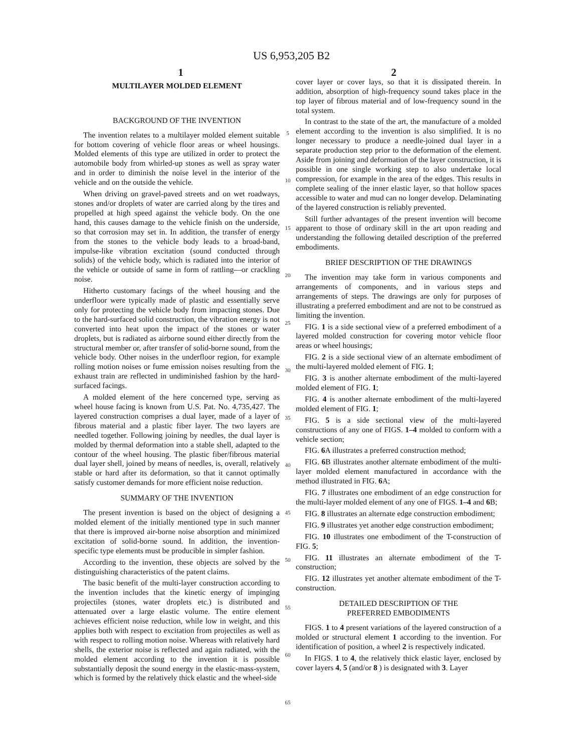US 6,953,205 B2
1 2
MULTILAYER MOLDED ELEMENT
BACKGROUND OF THE INVENTION
The invention relates to a multilayer molded element suitable for bottom covering of vehicle floor areas or wheel housings. Molded elements of this type are utilized in order to protect the automobile body from whirled-up stones as well as spray water and in order to diminish the noise level in the interior of the vehicle and on the outside the vehicle.
When driving on gravel-paved streets and on wet roadways, stones and/or droplets of water are carried along by the tires and propelled at high speed against the vehicle body. On the one hand, this causes damage to the vehicle finish on the underside, so that corrosion may set in. In addition, the transfer of energy from the stones to the vehicle body leads to a broad-band, impulse-like vibration excitation (sound conducted through solids) of the vehicle body, which is radiated into the interior of the vehicle or outside of same in form of rattling—or crackling noise.
Hitherto customary facings of the wheel housing and the underfloor were typically made of plastic and essentially serve only for protecting the vehicle body from impacting stones. Due to the hard-surfaced solid construction, the vibration energy is not converted into heat upon the impact of the stones or water droplets, but is radiated as airborne sound either directly from the structural member or, after transfer of solid-borne sound, from the vehicle body. Other noises in the underfloor region, for example rolling motion noises or fume emission noises resulting from the exhaust train are reflected in undiminished fashion by the hard-surfaced facings.
A molded element of the here concerned type, serving as wheel house facing is known from U.S. Pat. No. 4,735,427. The layered construction comprises a dual layer, made of a layer of fibrous material and a plastic fiber layer. The two layers are needled together. Following joining by needles, the dual layer is molded by thermal deformation into a stable shell, adapted to the contour of the wheel housing. The plastic fiber/fibrous material dual layer shell, joined by means of needles, is, overall, relatively stable or hard after its deformation, so that it cannot optimally satisfy customer demands for more efficient noise reduction.
SUMMARY OF THE INVENTION
The present invention is based on the object of designing a molded element of the initially mentioned type in such manner that there is improved air-borne noise absorption and minimized excitation of solid-borne sound. In addition, the invention-specific type elements must be producible in simpler fashion.
According to the invention, these objects are solved by the distinguishing characteristics of the patent claims.
The basic benefit of the multi-layer construction according to the invention includes that the kinetic energy of impinging projectiles (stones, water droplets etc.) is distributed and attenuated over a large elastic volume. The entire element achieves efficient noise reduction, while low in weight, and this applies both with respect to excitation from projectiles as well as with respect to rolling motion noise. Whereas with relatively hard shells, the exterior noise is reflected and again radiated, with the molded element according to the invention it is possible substantially deposit the sound energy in the elastic-mass-system, which is formed by the relatively thick elastic and the wheel-side
5
10
15
20
25
30
35
40
45
50
55
60
65
cover layer or cover lays, so that it is dissipated therein. In addition, absorption of high-frequency sound takes place in the top layer of fibrous material and of low-frequency sound in the total system.
In contrast to the state of the art, the manufacture of a molded element according to the invention is also simplified. It is no longer necessary to produce a needle-joined dual layer in a separate production step prior to the deformation of the element. Aside from joining and deformation of the layer construction, it is possible in one single working step to also undertake local compression, for example in the area of the edges. This results in complete sealing of the inner elastic layer, so that hollow spaces accessible to water and mud can no longer develop. Delaminating of the layered construction is reliably prevented.
Still further advantages of the present invention will become apparent to those of ordinary skill in the art upon reading and understanding the following detailed description of the preferred embodiments.
BRIEF DESCRIPTION OF THE DRAWINGS
The invention may take form in various components and arrangements of components, and in various steps and arrangements of steps. The drawings are only for purposes of illustrating a preferred embodiment and are not to be construed as limiting the invention.
FIG. 1 is a side sectional view of a preferred embodiment of a layered molded construction for covering motor vehicle floor areas or wheel housings;
FIG. 2 is a side sectional view of an alternate embodiment of the multi-layered molded element of FIG. 1;
FIG. 3 is another alternate embodiment of the multi-layered molded element of FIG. 1;
FIG. 4 is another alternate embodiment of the multi-layered molded element of FIG. 1;
FIG. 5 is a side sectional view of the multi-layered constructions of any one of FIGS. 1–4 molded to conform with a vehicle section;
FIG. 6 A illustrates a preferred construction method;
FIG. 6 B illustrates another alternate embodiment of the multi-layer molded element manufactured in accordance with the method illustrated in FIG. 6 A;
FIG. 7 illustrates one embodiment of an edge construction for the multi-layer molded element of any one of FIGS. 1–4 and 6 B;
FIG. 8 illustrates an alternate edge construction embodiment;
FIG. 9 illustrates yet another edge construction embodiment;
FIG. 10 illustrates one embodiment of the T-construction of FIG. 5;
FIG. 11 illustrates an alternate embodiment of the T-construction;
FIG. 12 illustrates yet another alternate embodiment of the T-construction.
DETAILED DESCRIPTION OF THE
PREFERRED EMBODIMENTS
FIGS. 1 to 4 present variations of the layered construction of a molded or structural element 1 according to the invention. For identification of position, a wheel 2 is respectively indicated.
In FIGS. 1 to 4, the relatively thick elastic layer, enclosed by cover layers 4, 5 (and/or 8 ) is designated with 3. Layer